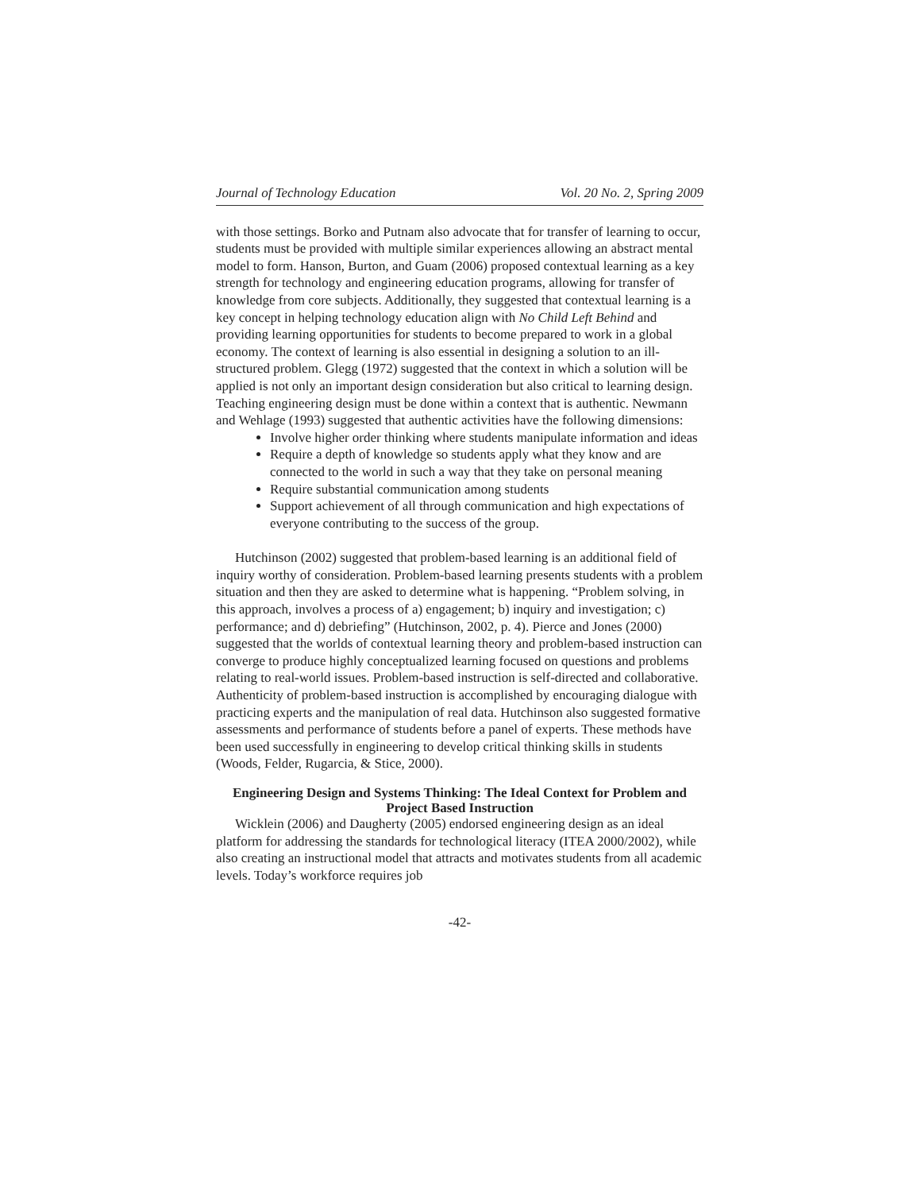Journal of Technology Education Vol. 20 No. 2, Spring 2009
with those settings. Borko and Putnam also advocate that for transfer of learning to occur, students must be provided with multiple similar experiences allowing an abstract mental model to form. Hanson, Burton, and Guam (2006) proposed contextual learning as a key strength for technology and engineering education programs, allowing for transfer of knowledge from core subjects. Additionally, they suggested that contextual learning is a key concept in helping technology education align with No Child Left Behind and providing learning opportunities for students to become prepared to work in a global economy. The context of learning is also essential in designing a solution to an ill-structured problem. Glegg (1972) suggested that the context in which a solution will be applied is not only an important design consideration but also critical to learning design. Teaching engineering design must be done within a context that is authentic. Newmann and Wehlage (1993) suggested that authentic activities have the following dimensions:
Involve higher order thinking where students manipulate information and ideas
Require a depth of knowledge so students apply what they know and are connected to the world in such a way that they take on personal meaning
Require substantial communication among students
Support achievement of all through communication and high expectations of everyone contributing to the success of the group.
Hutchinson (2002) suggested that problem-based learning is an additional field of inquiry worthy of consideration. Problem-based learning presents students with a problem situation and then they are asked to determine what is happening. “Problem solving, in this approach, involves a process of a) engagement; b) inquiry and investigation; c) performance; and d) debriefing” (Hutchinson, 2002, p. 4). Pierce and Jones (2000) suggested that the worlds of contextual learning theory and problem-based instruction can converge to produce highly conceptualized learning focused on questions and problems relating to real-world issues. Problem-based instruction is self-directed and collaborative. Authenticity of problem-based instruction is accomplished by encouraging dialogue with practicing experts and the manipulation of real data. Hutchinson also suggested formative assessments and performance of students before a panel of experts. These methods have been used successfully in engineering to develop critical thinking skills in students (Woods, Felder, Rugarcia, & Stice, 2000).
Engineering Design and Systems Thinking: The Ideal Context for Problem and Project Based Instruction
Wicklein (2006) and Daugherty (2005) endorsed engineering design as an ideal platform for addressing the standards for technological literacy (ITEA 2000/2002), while also creating an instructional model that attracts and motivates students from all academic levels. Today’s workforce requires job
-42-